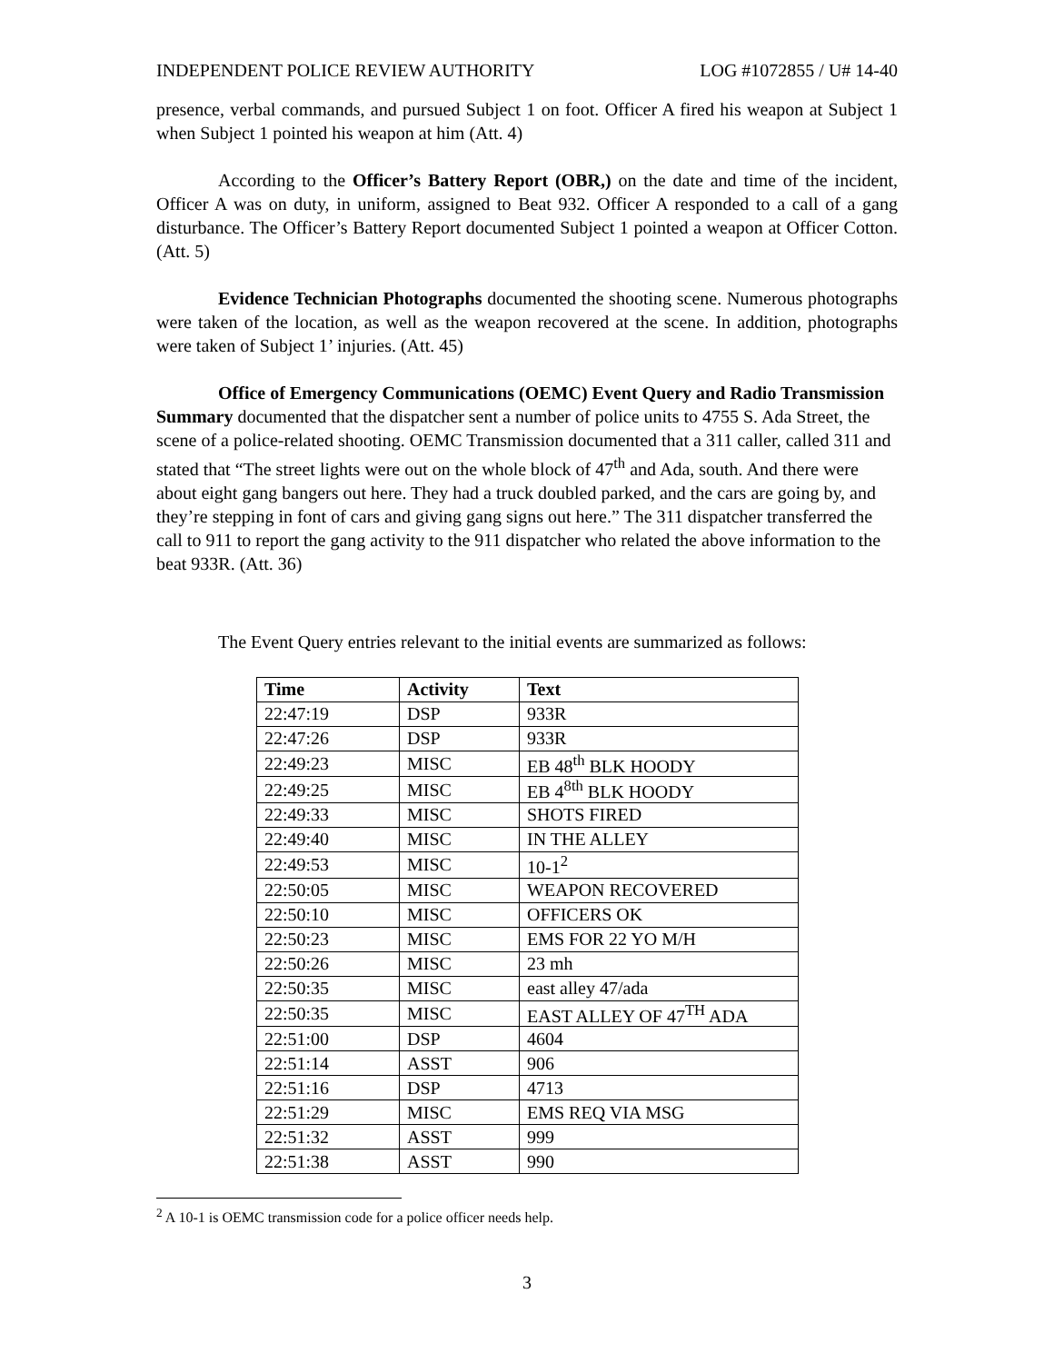INDEPENDENT POLICE REVIEW AUTHORITY LOG #1072855 / U# 14-40
presence, verbal commands, and pursued Subject 1 on foot. Officer A fired his weapon at Subject 1 when Subject 1 pointed his weapon at him (Att. 4)
According to the Officer’s Battery Report (OBR,) on the date and time of the incident, Officer A was on duty, in uniform, assigned to Beat 932. Officer A responded to a call of a gang disturbance. The Officer’s Battery Report documented Subject 1 pointed a weapon at Officer Cotton. (Att. 5)
Evidence Technician Photographs documented the shooting scene. Numerous photographs were taken of the location, as well as the weapon recovered at the scene. In addition, photographs were taken of Subject 1’ injuries. (Att. 45)
Office of Emergency Communications (OEMC) Event Query and Radio Transmission Summary documented that the dispatcher sent a number of police units to 4755 S. Ada Street, the scene of a police-related shooting. OEMC Transmission documented that a 311 caller, called 311 and stated that “The street lights were out on the whole block of 47<sup>th</sup> and Ada, south. And there were about eight gang bangers out here. They had a truck doubled parked, and the cars are going by, and they’re stepping in font of cars and giving gang signs out here.” The 311 dispatcher transferred the call to 911 to report the gang activity to the 911 dispatcher who related the above information to the beat 933R. (Att. 36)
The Event Query entries relevant to the initial events are summarized as follows:
| Time | Activity | Text |
| --- | --- | --- |
| 22:47:19 | DSP | 933R |
| 22:47:26 | DSP | 933R |
| 22:49:23 | MISC | EB 48<sup>th</sup> BLK HOODY |
| 22:49:25 | MISC | EB 4<sup>8th</sup> BLK HOODY |
| 22:49:33 | MISC | SHOTS FIRED |
| 22:49:40 | MISC | IN THE ALLEY |
| 22:49:53 | MISC | 10-1<sup>2</sup> |
| 22:50:05 | MISC | WEAPON RECOVERED |
| 22:50:10 | MISC | OFFICERS OK |
| 22:50:23 | MISC | EMS FOR 22 YO M/H |
| 22:50:26 | MISC | 23 mh |
| 22:50:35 | MISC | east alley 47/ada |
| 22:50:35 | MISC | EAST ALLEY OF 47<sup>TH</sup> ADA |
| 22:51:00 | DSP | 4604 |
| 22:51:14 | ASST | 906 |
| 22:51:16 | DSP | 4713 |
| 22:51:29 | MISC | EMS REQ VIA MSG |
| 22:51:32 | ASST | 999 |
| 22:51:38 | ASST | 990 |
<sup>2</sup> A 10-1 is OEMC transmission code for a police officer needs help.
3